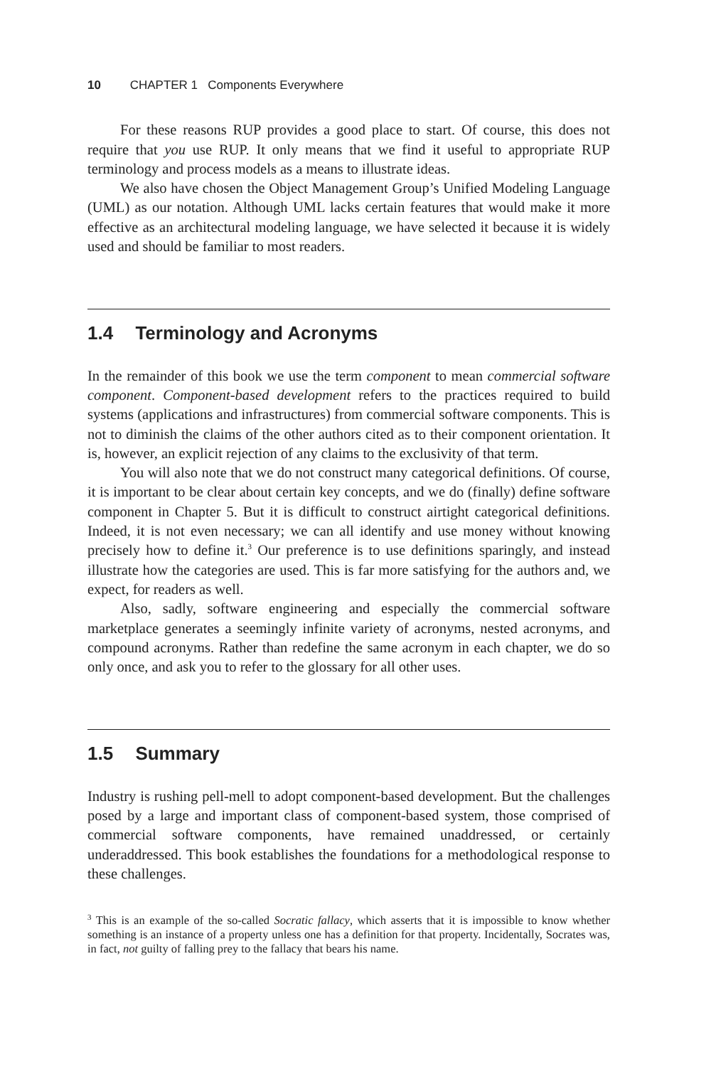10 CHAPTER 1 Components Everywhere
For these reasons RUP provides a good place to start. Of course, this does not require that you use RUP. It only means that we find it useful to appropriate RUP terminology and process models as a means to illustrate ideas.
We also have chosen the Object Management Group’s Unified Modeling Language (UML) as our notation. Although UML lacks certain features that would make it more effective as an architectural modeling language, we have selected it because it is widely used and should be familiar to most readers.
1.4 Terminology and Acronyms
In the remainder of this book we use the term component to mean commercial software component. Component-based development refers to the practices required to build systems (applications and infrastructures) from commercial software components. This is not to diminish the claims of the other authors cited as to their component orientation. It is, however, an explicit rejection of any claims to the exclusivity of that term.
You will also note that we do not construct many categorical definitions. Of course, it is important to be clear about certain key concepts, and we do (finally) define software component in Chapter 5. But it is difficult to construct airtight categorical definitions. Indeed, it is not even necessary; we can all identify and use money without knowing precisely how to define it.<sup>3</sup> Our preference is to use definitions sparingly, and instead illustrate how the categories are used. This is far more satisfying for the authors and, we expect, for readers as well.
Also, sadly, software engineering and especially the commercial software marketplace generates a seemingly infinite variety of acronyms, nested acronyms, and compound acronyms. Rather than redefine the same acronym in each chapter, we do so only once, and ask you to refer to the glossary for all other uses.
1.5 Summary
Industry is rushing pell-mell to adopt component-based development. But the challenges posed by a large and important class of component-based system, those comprised of commercial software components, have remained unaddressed, or certainly underaddressed. This book establishes the foundations for a methodological response to these challenges.
<sup>3</sup> This is an example of the so-called Socratic fallacy, which asserts that it is impossible to know whether something is an instance of a property unless one has a definition for that property. Incidentally, Socrates was, in fact, not guilty of falling prey to the fallacy that bears his name.